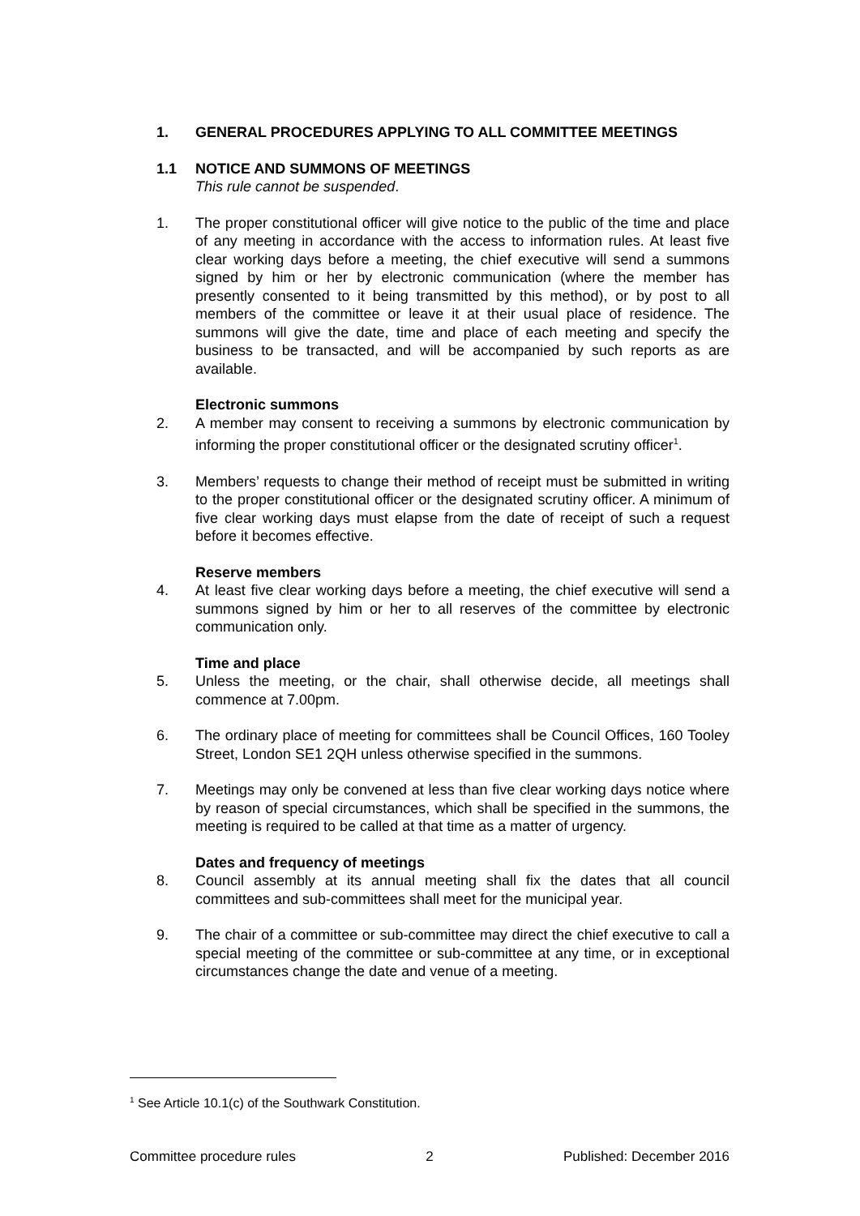1. GENERAL PROCEDURES APPLYING TO ALL COMMITTEE MEETINGS
1.1 NOTICE AND SUMMONS OF MEETINGS
This rule cannot be suspended.
1. The proper constitutional officer will give notice to the public of the time and place of any meeting in accordance with the access to information rules. At least five clear working days before a meeting, the chief executive will send a summons signed by him or her by electronic communication (where the member has presently consented to it being transmitted by this method), or by post to all members of the committee or leave it at their usual place of residence. The summons will give the date, time and place of each meeting and specify the business to be transacted, and will be accompanied by such reports as are available.
Electronic summons
2. A member may consent to receiving a summons by electronic communication by informing the proper constitutional officer or the designated scrutiny officer<sup>1</sup>.
3. Members’ requests to change their method of receipt must be submitted in writing to the proper constitutional officer or the designated scrutiny officer. A minimum of five clear working days must elapse from the date of receipt of such a request before it becomes effective.
Reserve members
4. At least five clear working days before a meeting, the chief executive will send a summons signed by him or her to all reserves of the committee by electronic communication only.
Time and place
5. Unless the meeting, or the chair, shall otherwise decide, all meetings shall commence at 7.00pm.
6. The ordinary place of meeting for committees shall be Council Offices, 160 Tooley Street, London SE1 2QH unless otherwise specified in the summons.
7. Meetings may only be convened at less than five clear working days notice where by reason of special circumstances, which shall be specified in the summons, the meeting is required to be called at that time as a matter of urgency.
Dates and frequency of meetings
8. Council assembly at its annual meeting shall fix the dates that all council committees and sub-committees shall meet for the municipal year.
9. The chair of a committee or sub-committee may direct the chief executive to call a special meeting of the committee or sub-committee at any time, or in exceptional circumstances change the date and venue of a meeting.
<sup>1</sup> See Article 10.1(c) of the Southwark Constitution.
Committee procedure rules 2 Published: December 2016